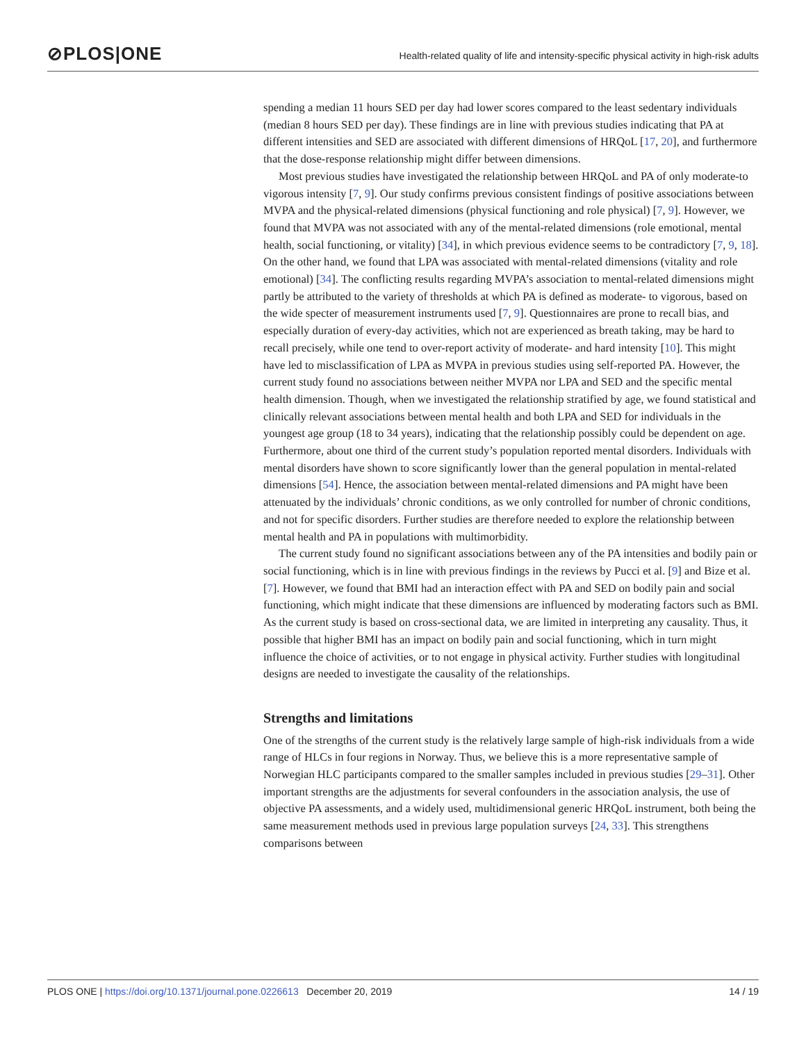⊘PLOS|ONE
Health-related quality of life and intensity-specific physical activity in high-risk adults
spending a median 11 hours SED per day had lower scores compared to the least sedentary individuals (median 8 hours SED per day). These findings are in line with previous studies indicating that PA at different intensities and SED are associated with different dimensions of HRQoL [17, 20], and furthermore that the dose-response relationship might differ between dimensions.
Most previous studies have investigated the relationship between HRQoL and PA of only moderate-to vigorous intensity [7, 9]. Our study confirms previous consistent findings of positive associations between MVPA and the physical-related dimensions (physical functioning and role physical) [7, 9]. However, we found that MVPA was not associated with any of the mental-related dimensions (role emotional, mental health, social functioning, or vitality) [34], in which previous evidence seems to be contradictory [7, 9, 18]. On the other hand, we found that LPA was associated with mental-related dimensions (vitality and role emotional) [34]. The conflicting results regarding MVPA’s association to mental-related dimensions might partly be attributed to the variety of thresholds at which PA is defined as moderate- to vigorous, based on the wide specter of measurement instruments used [7, 9]. Questionnaires are prone to recall bias, and especially duration of every-day activities, which not are experienced as breath taking, may be hard to recall precisely, while one tend to over-report activity of moderate- and hard intensity [10]. This might have led to misclassification of LPA as MVPA in previous studies using self-reported PA. However, the current study found no associations between neither MVPA nor LPA and SED and the specific mental health dimension. Though, when we investigated the relationship stratified by age, we found statistical and clinically relevant associations between mental health and both LPA and SED for individuals in the youngest age group (18 to 34 years), indicating that the relationship possibly could be dependent on age. Furthermore, about one third of the current study’s population reported mental disorders. Individuals with mental disorders have shown to score significantly lower than the general population in mental-related dimensions [54]. Hence, the association between mental-related dimensions and PA might have been attenuated by the individuals’ chronic conditions, as we only controlled for number of chronic conditions, and not for specific disorders. Further studies are therefore needed to explore the relationship between mental health and PA in populations with multimorbidity.
The current study found no significant associations between any of the PA intensities and bodily pain or social functioning, which is in line with previous findings in the reviews by Pucci et al. [9] and Bize et al. [7]. However, we found that BMI had an interaction effect with PA and SED on bodily pain and social functioning, which might indicate that these dimensions are influenced by moderating factors such as BMI. As the current study is based on cross-sectional data, we are limited in interpreting any causality. Thus, it possible that higher BMI has an impact on bodily pain and social functioning, which in turn might influence the choice of activities, or to not engage in physical activity. Further studies with longitudinal designs are needed to investigate the causality of the relationships.
Strengths and limitations
One of the strengths of the current study is the relatively large sample of high-risk individuals from a wide range of HLCs in four regions in Norway. Thus, we believe this is a more representative sample of Norwegian HLC participants compared to the smaller samples included in previous studies [29–31]. Other important strengths are the adjustments for several confounders in the association analysis, the use of objective PA assessments, and a widely used, multidimensional generic HRQoL instrument, both being the same measurement methods used in previous large population surveys [24, 33]. This strengthens comparisons between
PLOS ONE | https://doi.org/10.1371/journal.pone.0226613 December 20, 2019 14 / 19